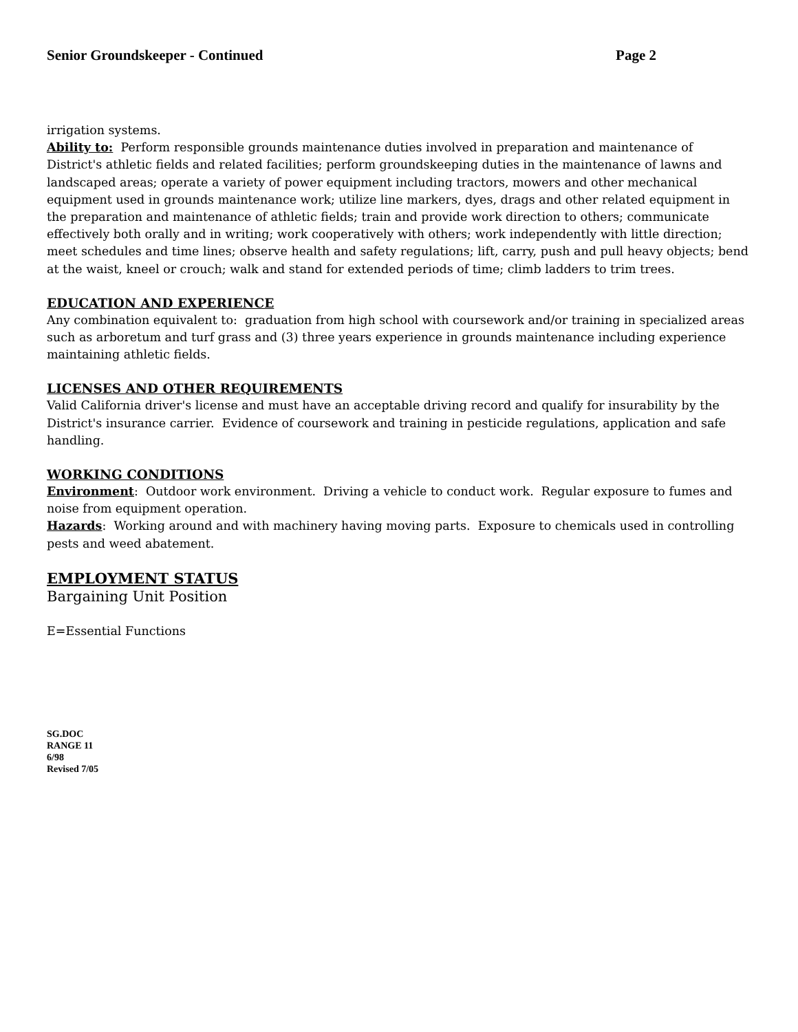Senior Groundskeeper - Continued Page 2
irrigation systems.
Ability to: Perform responsible grounds maintenance duties involved in preparation and maintenance of District's athletic fields and related facilities; perform groundskeeping duties in the maintenance of lawns and landscaped areas; operate a variety of power equipment including tractors, mowers and other mechanical equipment used in grounds maintenance work; utilize line markers, dyes, drags and other related equipment in the preparation and maintenance of athletic fields; train and provide work direction to others; communicate effectively both orally and in writing; work cooperatively with others; work independently with little direction; meet schedules and time lines; observe health and safety regulations; lift, carry, push and pull heavy objects; bend at the waist, kneel or crouch; walk and stand for extended periods of time; climb ladders to trim trees.
EDUCATION AND EXPERIENCE
Any combination equivalent to: graduation from high school with coursework and/or training in specialized areas such as arboretum and turf grass and (3) three years experience in grounds maintenance including experience maintaining athletic fields.
LICENSES AND OTHER REQUIREMENTS
Valid California driver's license and must have an acceptable driving record and qualify for insurability by the District's insurance carrier. Evidence of coursework and training in pesticide regulations, application and safe handling.
WORKING CONDITIONS
Environment: Outdoor work environment. Driving a vehicle to conduct work. Regular exposure to fumes and noise from equipment operation.
Hazards: Working around and with machinery having moving parts. Exposure to chemicals used in controlling pests and weed abatement.
EMPLOYMENT STATUS
Bargaining Unit Position
E=Essential Functions
SG.DOC
RANGE 11
6/98
Revised 7/05